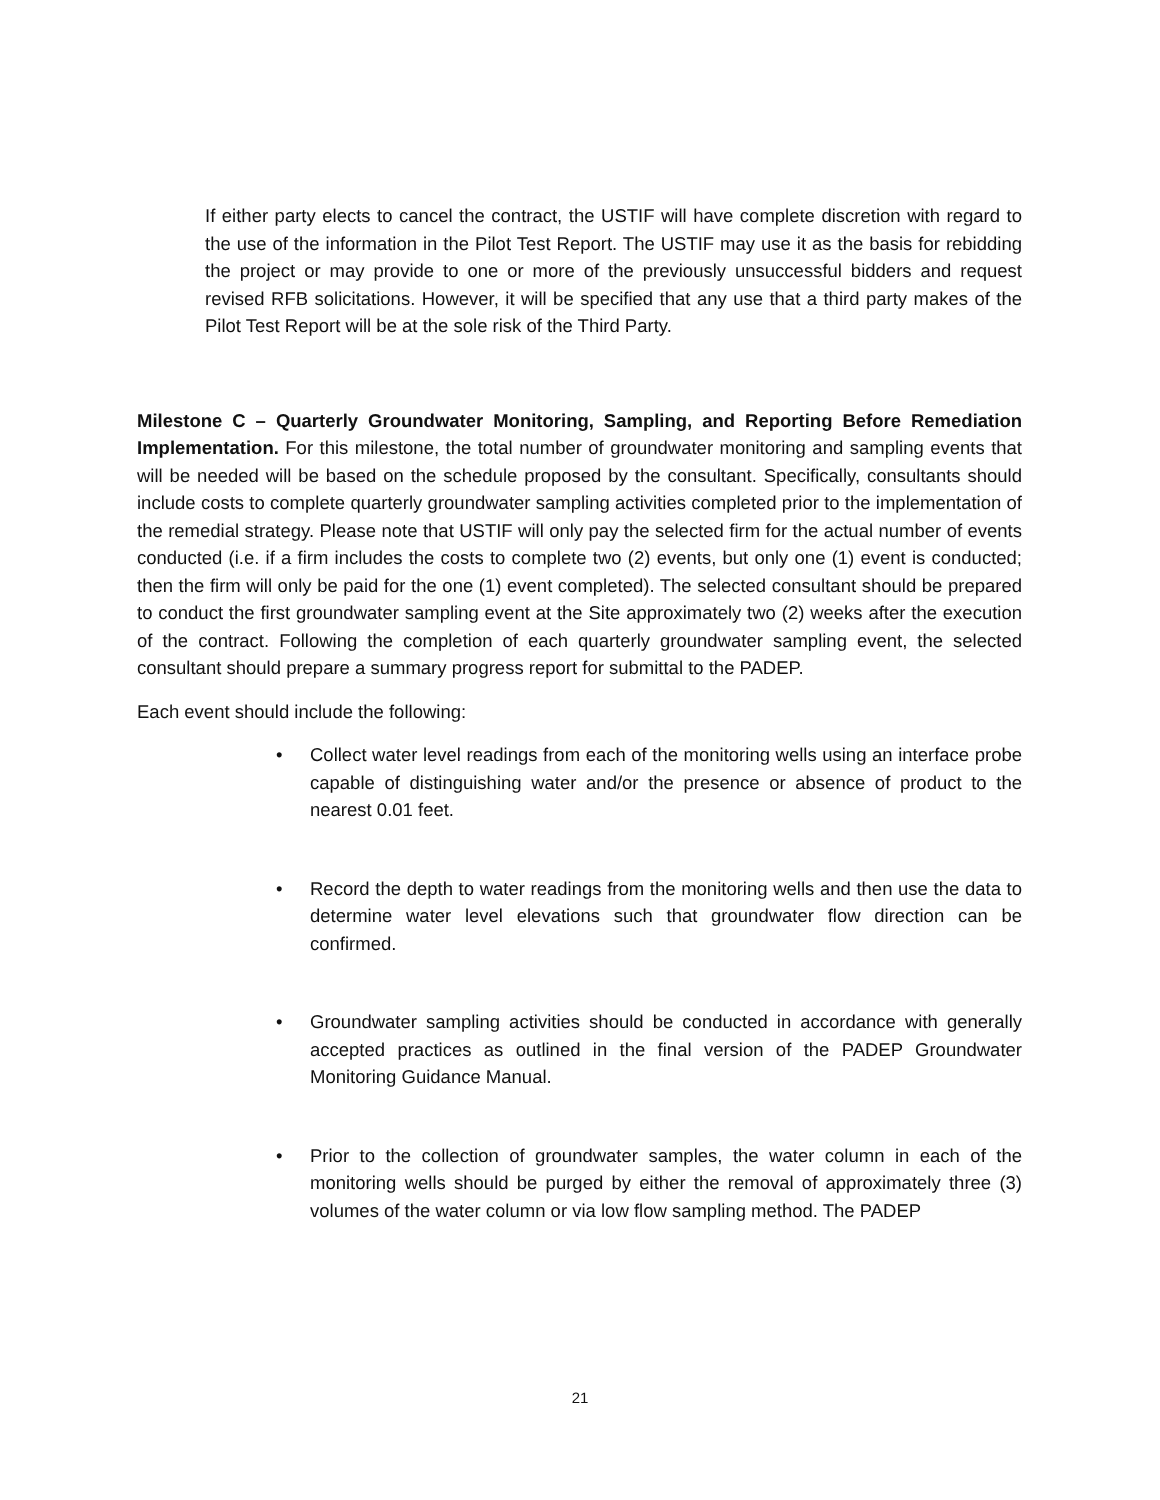If either party elects to cancel the contract, the USTIF will have complete discretion with regard to the use of the information in the Pilot Test Report. The USTIF may use it as the basis for rebidding the project or may provide to one or more of the previously unsuccessful bidders and request revised RFB solicitations. However, it will be specified that any use that a third party makes of the Pilot Test Report will be at the sole risk of the Third Party.
Milestone C – Quarterly Groundwater Monitoring, Sampling, and Reporting Before Remediation Implementation. For this milestone, the total number of groundwater monitoring and sampling events that will be needed will be based on the schedule proposed by the consultant. Specifically, consultants should include costs to complete quarterly groundwater sampling activities completed prior to the implementation of the remedial strategy. Please note that USTIF will only pay the selected firm for the actual number of events conducted (i.e. if a firm includes the costs to complete two (2) events, but only one (1) event is conducted; then the firm will only be paid for the one (1) event completed). The selected consultant should be prepared to conduct the first groundwater sampling event at the Site approximately two (2) weeks after the execution of the contract. Following the completion of each quarterly groundwater sampling event, the selected consultant should prepare a summary progress report for submittal to the PADEP.
Each event should include the following:
• Collect water level readings from each of the monitoring wells using an interface probe capable of distinguishing water and/or the presence or absence of product to the nearest 0.01 feet.
• Record the depth to water readings from the monitoring wells and then use the data to determine water level elevations such that groundwater flow direction can be confirmed.
• Groundwater sampling activities should be conducted in accordance with generally accepted practices as outlined in the final version of the PADEP Groundwater Monitoring Guidance Manual.
• Prior to the collection of groundwater samples, the water column in each of the monitoring wells should be purged by either the removal of approximately three (3) volumes of the water column or via low flow sampling method. The PADEP
21